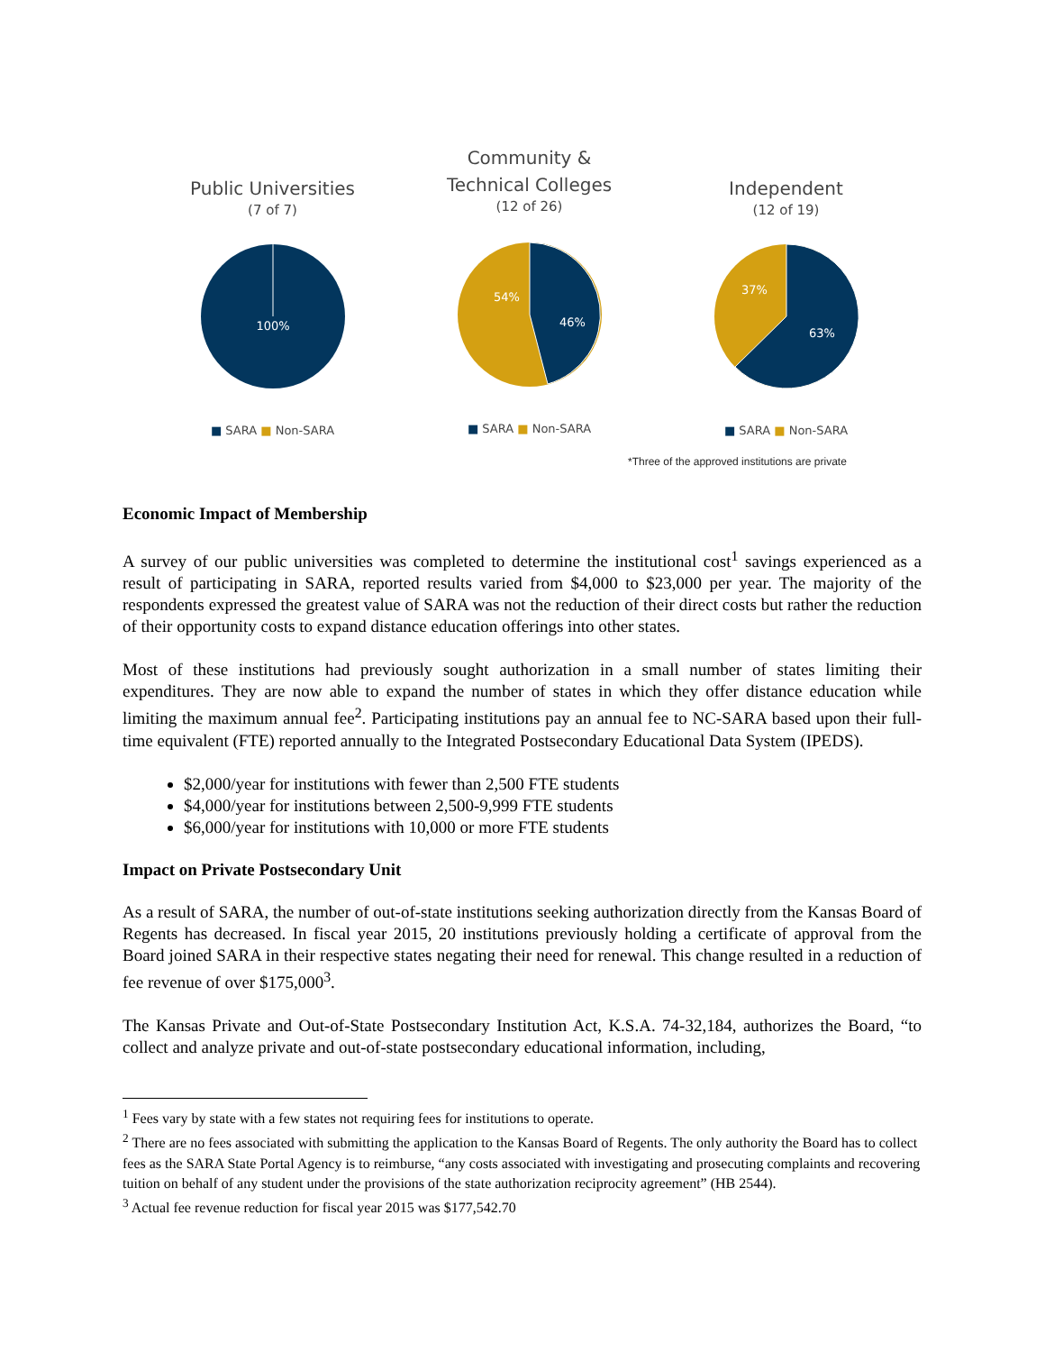Public Universities
(7 of 7)
100%
■ SARA ■ Non-SARA
Community &
Technical Colleges
(12 of 26)
54%
46%
■ SARA ■ Non-SARA
Independent
(12 of 19)
37%
63%
■ SARA ■ Non-SARA
*Three of the approved institutions are private
Economic Impact of Membership
A survey of our public universities was completed to determine the institutional cost<sup>1</sup> savings experienced as a result of participating in SARA, reported results varied from $4,000 to $23,000 per year. The majority of the respondents expressed the greatest value of SARA was not the reduction of their direct costs but rather the reduction of their opportunity costs to expand distance education offerings into other states.
Most of these institutions had previously sought authorization in a small number of states limiting their expenditures. They are now able to expand the number of states in which they offer distance education while limiting the maximum annual fee<sup>2</sup>. Participating institutions pay an annual fee to NC-SARA based upon their full-time equivalent (FTE) reported annually to the Integrated Postsecondary Educational Data System (IPEDS).
$2,000/year for institutions with fewer than 2,500 FTE students
$4,000/year for institutions between 2,500-9,999 FTE students
$6,000/year for institutions with 10,000 or more FTE students
Impact on Private Postsecondary Unit
As a result of SARA, the number of out-of-state institutions seeking authorization directly from the Kansas Board of Regents has decreased. In fiscal year 2015, 20 institutions previously holding a certificate of approval from the Board joined SARA in their respective states negating their need for renewal. This change resulted in a reduction of fee revenue of over $175,000<sup>3</sup>.
The Kansas Private and Out-of-State Postsecondary Institution Act, K.S.A. 74-32,184, authorizes the Board, “to collect and analyze private and out-of-state postsecondary educational information, including,
<sup>1</sup> Fees vary by state with a few states not requiring fees for institutions to operate.
<sup>2</sup> There are no fees associated with submitting the application to the Kansas Board of Regents. The only authority the Board has to collect fees as the SARA State Portal Agency is to reimburse, “any costs associated with investigating and prosecuting complaints and recovering tuition on behalf of any student under the provisions of the state authorization reciprocity agreement” (HB 2544).
<sup>3</sup> Actual fee revenue reduction for fiscal year 2015 was $177,542.70